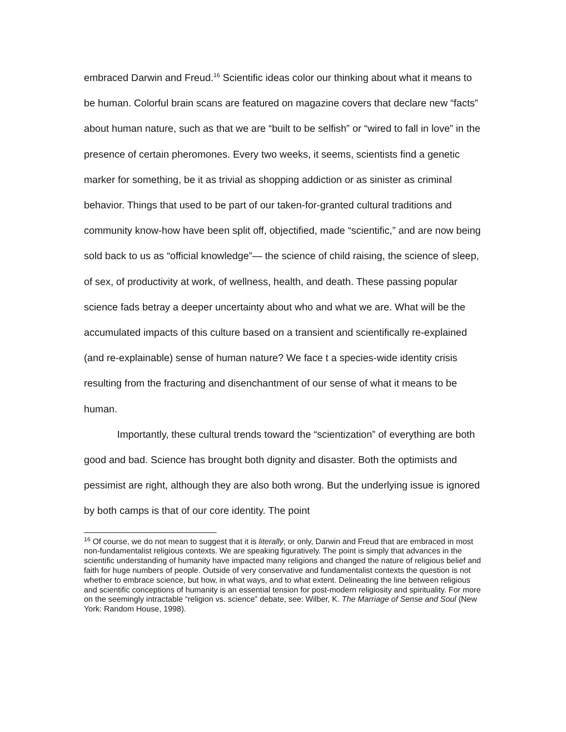embraced Darwin and Freud.<sup>16</sup> Scientific ideas color our thinking about what it means to be human. Colorful brain scans are featured on magazine covers that declare new “facts” about human nature, such as that we are “built to be selfish” or “wired to fall in love” in the presence of certain pheromones. Every two weeks, it seems, scientists find a genetic marker for something, be it as trivial as shopping addiction or as sinister as criminal behavior. Things that used to be part of our taken-for-granted cultural traditions and community know-how have been split off, objectified, made “scientific,” and are now being sold back to us as “official knowledge”— the science of child raising, the science of sleep, of sex, of productivity at work, of wellness, health, and death. These passing popular science fads betray a deeper uncertainty about who and what we are. What will be the accumulated impacts of this culture based on a transient and scientifically re-explained (and re-explainable) sense of human nature? We face t a species-wide identity crisis resulting from the fracturing and disenchantment of our sense of what it means to be human.
Importantly, these cultural trends toward the “scientization” of everything are both good and bad. Science has brought both dignity and disaster. Both the optimists and pessimist are right, although they are also both wrong. But the underlying issue is ignored by both camps is that of our core identity. The point
<sup>16</sup> Of course, we do not mean to suggest that it is literally, or only, Darwin and Freud that are embraced in most non-fundamentalist religious contexts. We are speaking figuratively. The point is simply that advances in the scientific understanding of humanity have impacted many religions and changed the nature of religious belief and faith for huge numbers of people. Outside of very conservative and fundamentalist contexts the question is not whether to embrace science, but how, in what ways, and to what extent. Delineating the line between religious and scientific conceptions of humanity is an essential tension for post-modern religiosity and spirituality. For more on the seemingly intractable “religion vs. science” debate, see: Wilber, K. The Marriage of Sense and Soul (New York: Random House, 1998).